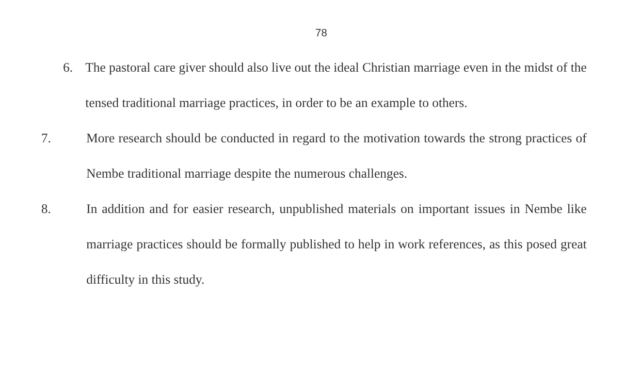78
6. The pastoral care giver should also live out the ideal Christian marriage even in the midst of the tensed traditional marriage practices, in order to be an example to others.
7. More research should be conducted in regard to the motivation towards the strong practices of Nembe traditional marriage despite the numerous challenges.
8. In addition and for easier research, unpublished materials on important issues in Nembe like marriage practices should be formally published to help in work references, as this posed great difficulty in this study.